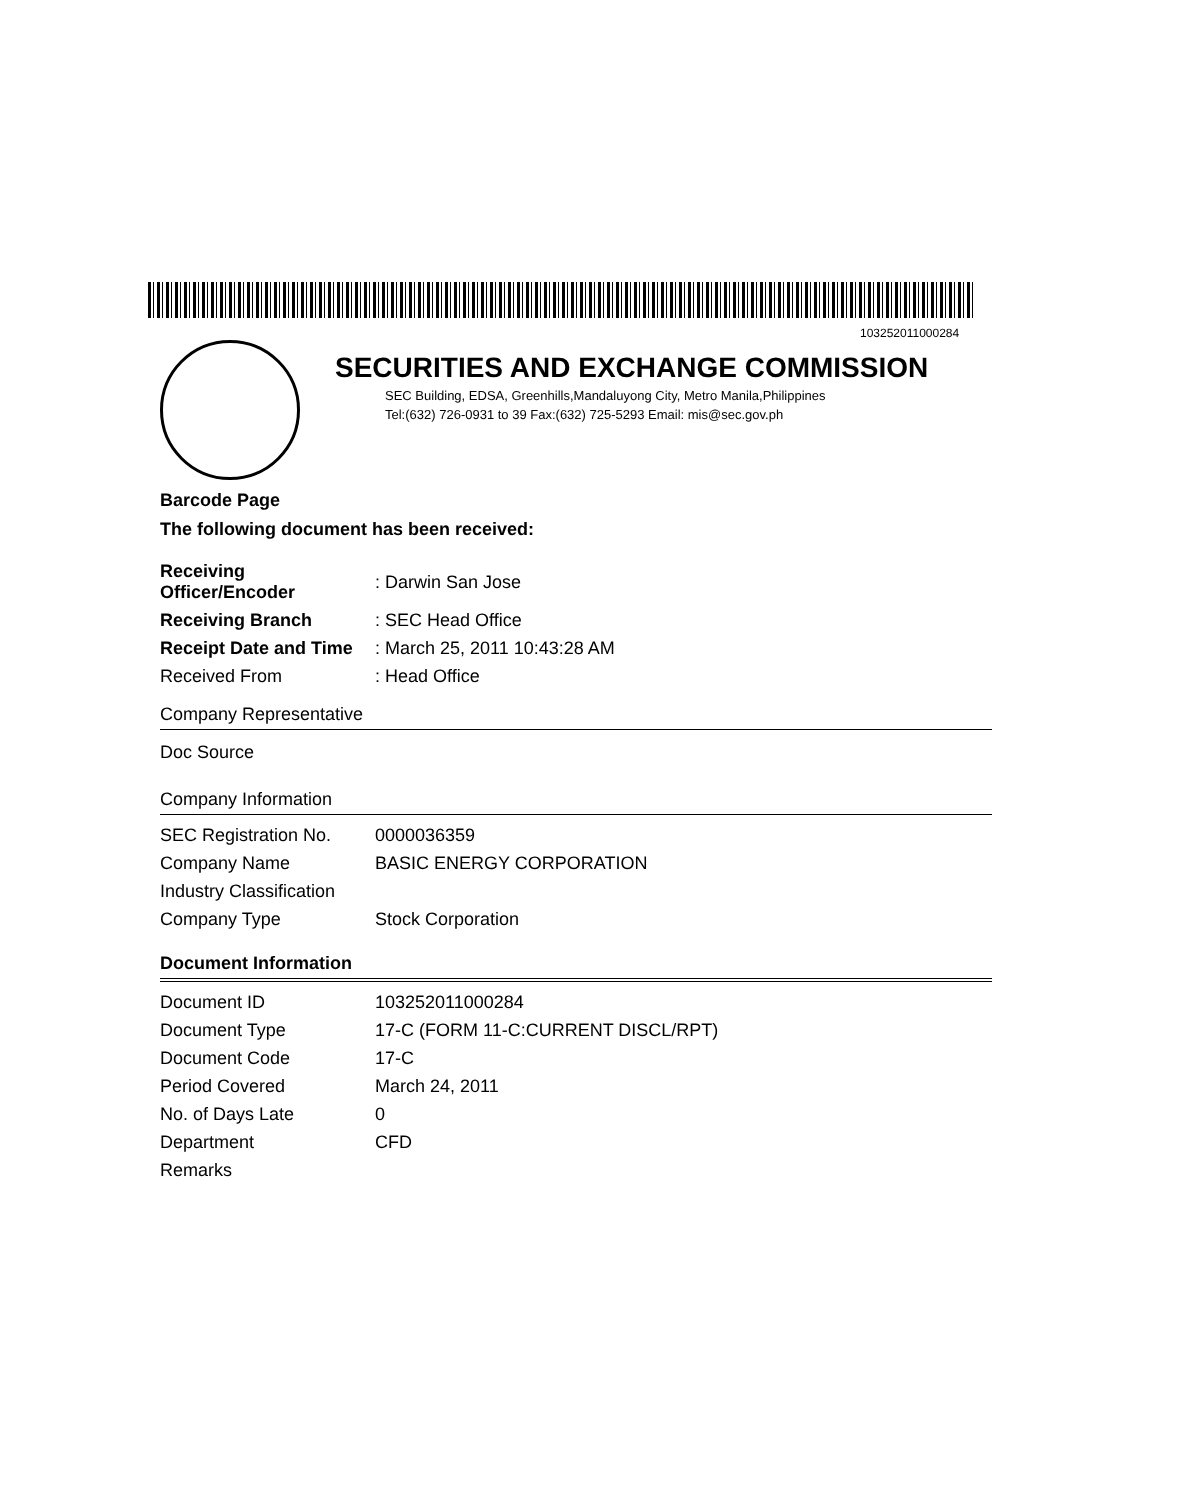103252011000284
SECURITIES AND EXCHANGE COMMISSION
SEC Building, EDSA, Greenhills,Mandaluyong City, Metro Manila,Philippines
Tel:(632) 726-0931 to 39 Fax:(632) 725-5293 Email: mis@sec.gov.ph
Barcode Page
The following document has been received:
| Receiving Officer/Encoder | : Darwin San Jose |
| Receiving Branch | : SEC Head Office |
| Receipt Date and Time | : March 25, 2011 10:43:28 AM |
| Received From | : Head Office |
Company Representative
Doc Source
Company Information
| SEC Registration No. | 0000036359 |
| Company Name | BASIC ENERGY CORPORATION |
| Industry Classification | |
| Company Type | Stock Corporation |
Document Information
| Document ID | 103252011000284 |
| Document Type | 17-C (FORM 11-C:CURRENT DISCL/RPT) |
| Document Code | 17-C |
| Period Covered | March 24, 2011 |
| No. of Days Late | 0 |
| Department | CFD |
| Remarks | |